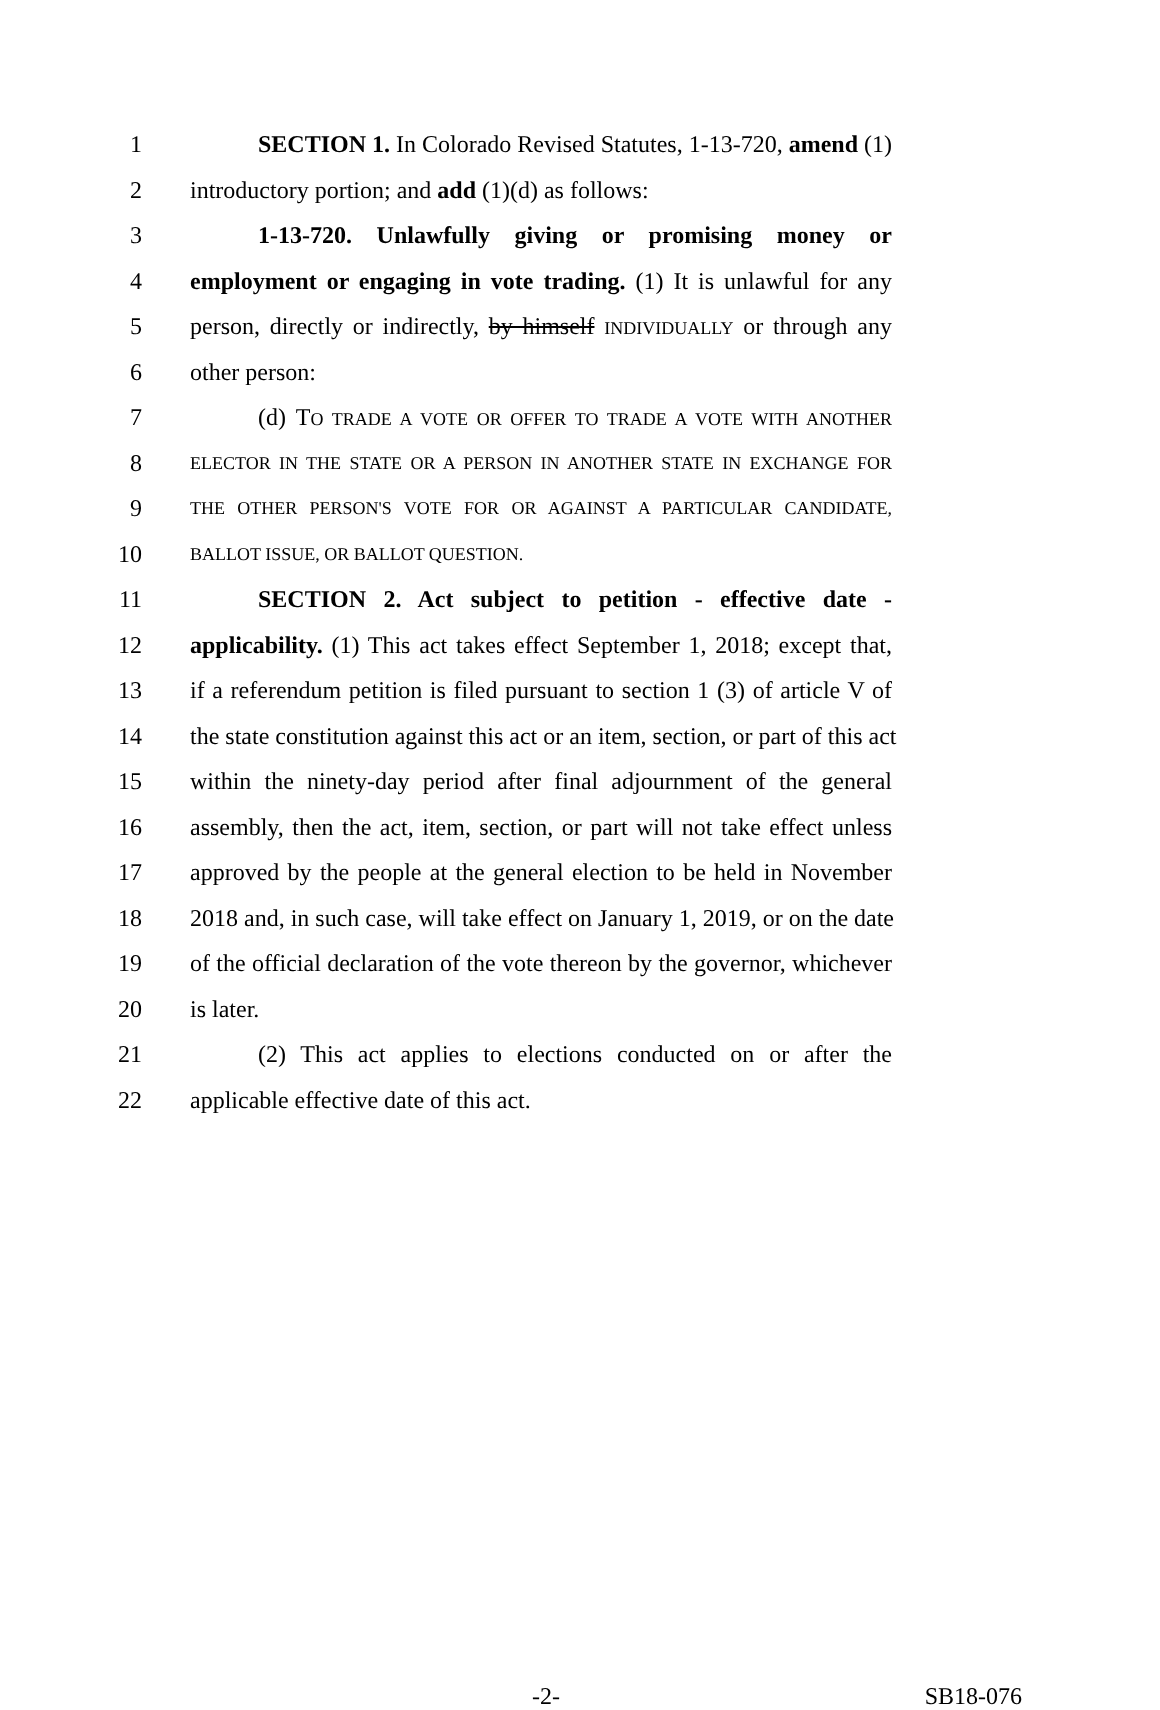1 SECTION 1. In Colorado Revised Statutes, 1-13-720, amend (1)
2 introductory portion; and add (1)(d) as follows:
3 1-13-720. Unlawfully giving or promising money or
4 employment or engaging in vote trading. (1) It is unlawful for any
5 person, directly or indirectly, by himself INDIVIDUALLY or through any
6 other person:
7 (d) TO TRADE A VOTE OR OFFER TO TRADE A VOTE WITH ANOTHER
8 ELECTOR IN THE STATE OR A PERSON IN ANOTHER STATE IN EXCHANGE FOR
9 THE OTHER PERSON'S VOTE FOR OR AGAINST A PARTICULAR CANDIDATE,
10 BALLOT ISSUE, OR BALLOT QUESTION.
11 SECTION 2. Act subject to petition - effective date -
12 applicability. (1) This act takes effect September 1, 2018; except that,
13 if a referendum petition is filed pursuant to section 1 (3) of article V of
14 the state constitution against this act or an item, section, or part of this act
15 within the ninety-day period after final adjournment of the general
16 assembly, then the act, item, section, or part will not take effect unless
17 approved by the people at the general election to be held in November
18 2018 and, in such case, will take effect on January 1, 2019, or on the date
19 of the official declaration of the vote thereon by the governor, whichever
20 is later.
21 (2) This act applies to elections conducted on or after the
22 applicable effective date of this act.
-2- SB18-076